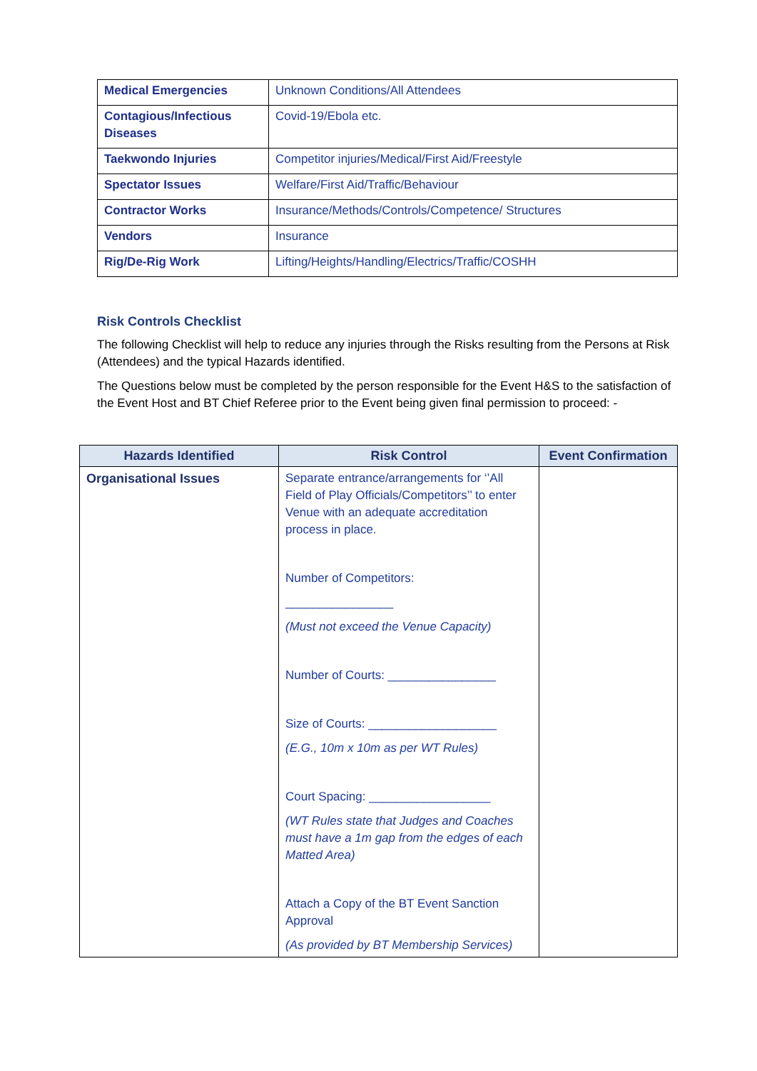| Medical Emergencies | Unknown Conditions/All Attendees |
| Contagious/Infectious Diseases | Covid-19/Ebola etc. |
| Taekwondo Injuries | Competitor injuries/Medical/First Aid/Freestyle |
| Spectator Issues | Welfare/First Aid/Traffic/Behaviour |
| Contractor Works | Insurance/Methods/Controls/Competence/ Structures |
| Vendors | Insurance |
| Rig/De-Rig Work | Lifting/Heights/Handling/Electrics/Traffic/COSHH |
Risk Controls Checklist
The following Checklist will help to reduce any injuries through the Risks resulting from the Persons at Risk (Attendees) and the typical Hazards identified.
The Questions below must be completed by the person responsible for the Event H&S to the satisfaction of the Event Host and BT Chief Referee prior to the Event being given final permission to proceed: -
| Hazards Identified | Risk Control | Event Confirmation |
| --- | --- | --- |
| Organisational Issues | Separate entrance/arrangements for ‘’All Field of Play Officials/Competitors’’ to enter Venue with an adequate accreditation process in place. Number of Competitors: ________________ (Must not exceed the Venue Capacity) Number of Courts: ________________ Size of Courts: ___________________ (E.G., 10m x 10m as per WT Rules) Court Spacing: __________________ (WT Rules state that Judges and Coaches must have a 1m gap from the edges of each Matted Area) Attach a Copy of the BT Event Sanction Approval (As provided by BT Membership Services) | |